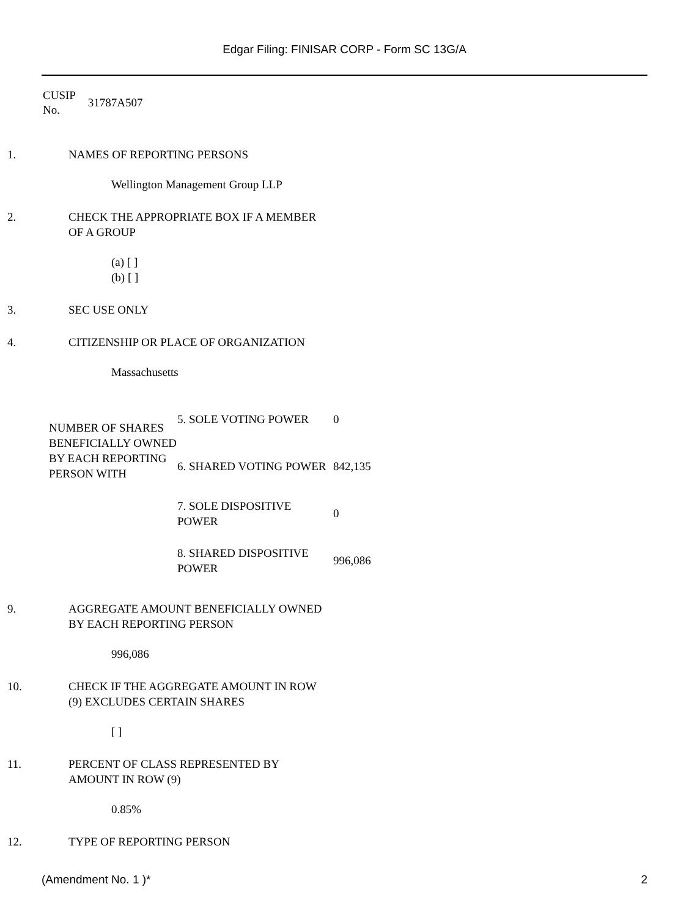Edgar Filing: FINISAR CORP - Form SC 13G/A
CUSIP
No.
31787A507
1. NAMES OF REPORTING PERSONS
Wellington Management Group LLP
2. CHECK THE APPROPRIATE BOX IF A MEMBER OF A GROUP
(a) [ ]
(b) [ ]
3. SEC USE ONLY
4. CITIZENSHIP OR PLACE OF ORGANIZATION
Massachusetts
| NUMBER OF SHARES BENEFICIALLY OWNED BY EACH REPORTING PERSON WITH | 5. SOLE VOTING POWER | 0 |
| | 6. SHARED VOTING POWER | 842,135 |
| | 7. SOLE DISPOSITIVE POWER | 0 |
| | 8. SHARED DISPOSITIVE POWER | 996,086 |
9. AGGREGATE AMOUNT BENEFICIALLY OWNED BY EACH REPORTING PERSON
996,086
10. CHECK IF THE AGGREGATE AMOUNT IN ROW (9) EXCLUDES CERTAIN SHARES
[ ]
11. PERCENT OF CLASS REPRESENTED BY AMOUNT IN ROW (9)
0.85%
12. TYPE OF REPORTING PERSON
(Amendment No. 1 )* 2